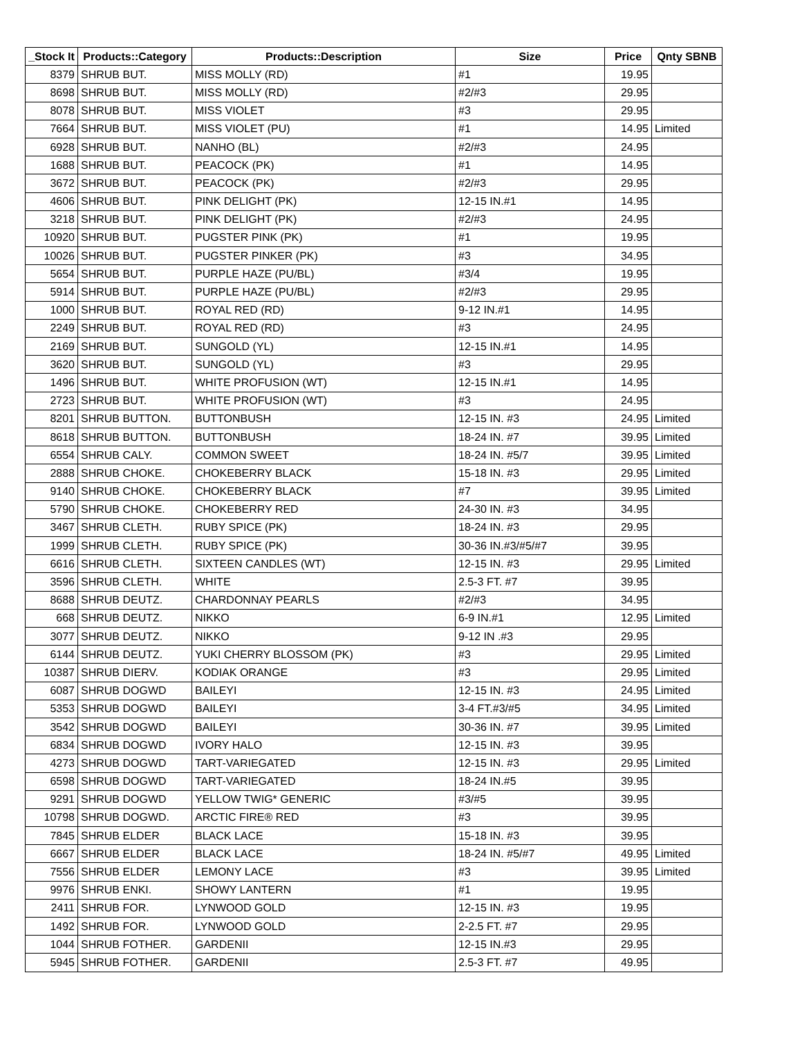| _Stock It | Products::Category | Products::Description | Size | Price | Qnty SBNB |
| --- | --- | --- | --- | --- | --- |
| 8379 | SHRUB BUT. | MISS MOLLY (RD) | #1 | 19.95 | |
| 8698 | SHRUB BUT. | MISS MOLLY (RD) | #2/#3 | 29.95 | |
| 8078 | SHRUB BUT. | MISS VIOLET | #3 | 29.95 | |
| 7664 | SHRUB BUT. | MISS VIOLET (PU) | #1 | 14.95 | Limited |
| 6928 | SHRUB BUT. | NANHO (BL) | #2/#3 | 24.95 | |
| 1688 | SHRUB BUT. | PEACOCK (PK) | #1 | 14.95 | |
| 3672 | SHRUB BUT. | PEACOCK (PK) | #2/#3 | 29.95 | |
| 4606 | SHRUB BUT. | PINK DELIGHT (PK) | 12-15 IN.#1 | 14.95 | |
| 3218 | SHRUB BUT. | PINK DELIGHT (PK) | #2/#3 | 24.95 | |
| 10920 | SHRUB BUT. | PUGSTER PINK (PK) | #1 | 19.95 | |
| 10026 | SHRUB BUT. | PUGSTER PINKER (PK) | #3 | 34.95 | |
| 5654 | SHRUB BUT. | PURPLE HAZE (PU/BL) | #3/4 | 19.95 | |
| 5914 | SHRUB BUT. | PURPLE HAZE (PU/BL) | #2/#3 | 29.95 | |
| 1000 | SHRUB BUT. | ROYAL RED (RD) | 9-12 IN.#1 | 14.95 | |
| 2249 | SHRUB BUT. | ROYAL RED (RD) | #3 | 24.95 | |
| 2169 | SHRUB BUT. | SUNGOLD (YL) | 12-15 IN.#1 | 14.95 | |
| 3620 | SHRUB BUT. | SUNGOLD (YL) | #3 | 29.95 | |
| 1496 | SHRUB BUT. | WHITE PROFUSION (WT) | 12-15 IN.#1 | 14.95 | |
| 2723 | SHRUB BUT. | WHITE PROFUSION (WT) | #3 | 24.95 | |
| 8201 | SHRUB BUTTON. | BUTTONBUSH | 12-15 IN. #3 | 24.95 | Limited |
| 8618 | SHRUB BUTTON. | BUTTONBUSH | 18-24 IN. #7 | 39.95 | Limited |
| 6554 | SHRUB CALY. | COMMON SWEET | 18-24 IN. #5/7 | 39.95 | Limited |
| 2888 | SHRUB CHOKE. | CHOKEBERRY BLACK | 15-18 IN. #3 | 29.95 | Limited |
| 9140 | SHRUB CHOKE. | CHOKEBERRY BLACK | #7 | 39.95 | Limited |
| 5790 | SHRUB CHOKE. | CHOKEBERRY RED | 24-30 IN. #3 | 34.95 | |
| 3467 | SHRUB CLETH. | RUBY SPICE (PK) | 18-24 IN. #3 | 29.95 | |
| 1999 | SHRUB CLETH. | RUBY SPICE (PK) | 30-36 IN.#3/#5/#7 | 39.95 | |
| 6616 | SHRUB CLETH. | SIXTEEN CANDLES (WT) | 12-15 IN. #3 | 29.95 | Limited |
| 3596 | SHRUB CLETH. | WHITE | 2.5-3 FT. #7 | 39.95 | |
| 8688 | SHRUB DEUTZ. | CHARDONNAY PEARLS | #2/#3 | 34.95 | |
| 668 | SHRUB DEUTZ. | NIKKO | 6-9 IN.#1 | 12.95 | Limited |
| 3077 | SHRUB DEUTZ. | NIKKO | 9-12 IN .#3 | 29.95 | |
| 6144 | SHRUB DEUTZ. | YUKI CHERRY BLOSSOM (PK) | #3 | 29.95 | Limited |
| 10387 | SHRUB DIERV. | KODIAK ORANGE | #3 | 29.95 | Limited |
| 6087 | SHRUB DOGWD | BAILEYI | 12-15 IN. #3 | 24.95 | Limited |
| 5353 | SHRUB DOGWD | BAILEYI | 3-4 FT.#3/#5 | 34.95 | Limited |
| 3542 | SHRUB DOGWD | BAILEYI | 30-36 IN. #7 | 39.95 | Limited |
| 6834 | SHRUB DOGWD | IVORY HALO | 12-15 IN. #3 | 39.95 | |
| 4273 | SHRUB DOGWD | TART-VARIEGATED | 12-15 IN. #3 | 29.95 | Limited |
| 6598 | SHRUB DOGWD | TART-VARIEGATED | 18-24 IN.#5 | 39.95 | |
| 9291 | SHRUB DOGWD | YELLOW TWIG* GENERIC | #3/#5 | 39.95 | |
| 10798 | SHRUB DOGWD. | ARCTIC FIRE® RED | #3 | 39.95 | |
| 7845 | SHRUB ELDER | BLACK LACE | 15-18 IN. #3 | 39.95 | |
| 6667 | SHRUB ELDER | BLACK LACE | 18-24 IN. #5/#7 | 49.95 | Limited |
| 7556 | SHRUB ELDER | LEMONY LACE | #3 | 39.95 | Limited |
| 9976 | SHRUB ENKI. | SHOWY LANTERN | #1 | 19.95 | |
| 2411 | SHRUB FOR. | LYNWOOD GOLD | 12-15 IN. #3 | 19.95 | |
| 1492 | SHRUB FOR. | LYNWOOD GOLD | 2-2.5 FT. #7 | 29.95 | |
| 1044 | SHRUB FOTHER. | GARDENII | 12-15 IN.#3 | 29.95 | |
| 5945 | SHRUB FOTHER. | GARDENII | 2.5-3 FT. #7 | 49.95 | |